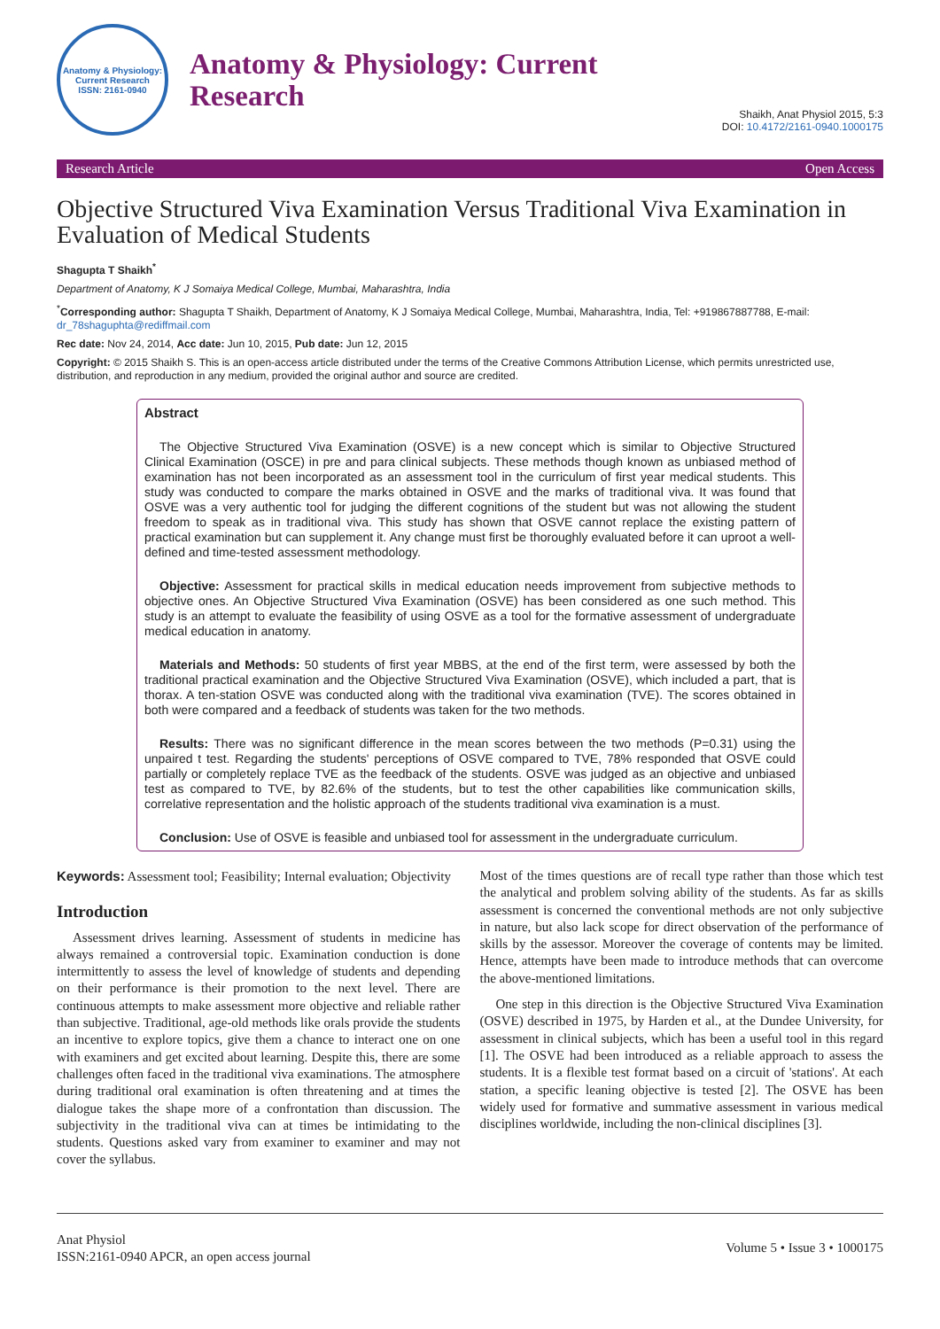Anatomy & Physiology: Current Research
ISSN: 2161-0940
Anatomy & Physiology: Current
Research
Shaikh, Anat Physiol 2015, 5:3
DOI: 10.4172/2161-0940.1000175
Research Article Open Access
Objective Structured Viva Examination Versus Traditional Viva Examination in Evaluation of Medical Students
Shagupta T Shaikh<sup>*</sup>
Department of Anatomy, K J Somaiya Medical College, Mumbai, Maharashtra, India
<sup>*</sup> Corresponding author: Shagupta T Shaikh, Department of Anatomy, K J Somaiya Medical College, Mumbai, Maharashtra, India, Tel: +919867887788, E-mail: dr_78shaguphta@rediffmail.com
Rec date: Nov 24, 2014, Acc date: Jun 10, 2015, Pub date: Jun 12, 2015
Copyright: © 2015 Shaikh S. This is an open-access article distributed under the terms of the Creative Commons Attribution License, which permits unrestricted use, distribution, and reproduction in any medium, provided the original author and source are credited.
Abstract
The Objective Structured Viva Examination (OSVE) is a new concept which is similar to Objective Structured Clinical Examination (OSCE) in pre and para clinical subjects. These methods though known as unbiased method of examination has not been incorporated as an assessment tool in the curriculum of first year medical students. This study was conducted to compare the marks obtained in OSVE and the marks of traditional viva. It was found that OSVE was a very authentic tool for judging the different cognitions of the student but was not allowing the student freedom to speak as in traditional viva. This study has shown that OSVE cannot replace the existing pattern of practical examination but can supplement it. Any change must first be thoroughly evaluated before it can uproot a well-defined and time-tested assessment methodology.
Objective: Assessment for practical skills in medical education needs improvement from subjective methods to objective ones. An Objective Structured Viva Examination (OSVE) has been considered as one such method. This study is an attempt to evaluate the feasibility of using OSVE as a tool for the formative assessment of undergraduate medical education in anatomy.
Materials and Methods: 50 students of first year MBBS, at the end of the first term, were assessed by both the traditional practical examination and the Objective Structured Viva Examination (OSVE), which included a part, that is thorax. A ten-station OSVE was conducted along with the traditional viva examination (TVE). The scores obtained in both were compared and a feedback of students was taken for the two methods.
Results: There was no significant difference in the mean scores between the two methods (P=0.31) using the unpaired t test. Regarding the students' perceptions of OSVE compared to TVE, 78% responded that OSVE could partially or completely replace TVE as the feedback of the students. OSVE was judged as an objective and unbiased test as compared to TVE, by 82.6% of the students, but to test the other capabilities like communication skills, correlative representation and the holistic approach of the students traditional viva examination is a must.
Conclusion: Use of OSVE is feasible and unbiased tool for assessment in the undergraduate curriculum.
Keywords: Assessment tool; Feasibility; Internal evaluation; Objectivity
Introduction
Assessment drives learning. Assessment of students in medicine has always remained a controversial topic. Examination conduction is done intermittently to assess the level of knowledge of students and depending on their performance is their promotion to the next level. There are continuous attempts to make assessment more objective and reliable rather than subjective. Traditional, age-old methods like orals provide the students an incentive to explore topics, give them a chance to interact one on one with examiners and get excited about learning. Despite this, there are some challenges often faced in the traditional viva examinations. The atmosphere during traditional oral examination is often threatening and at times the dialogue takes the shape more of a confrontation than discussion. The subjectivity in the traditional viva can at times be intimidating to the students. Questions asked vary from examiner to examiner and may not cover the syllabus.
Most of the times questions are of recall type rather than those which test the analytical and problem solving ability of the students. As far as skills assessment is concerned the conventional methods are not only subjective in nature, but also lack scope for direct observation of the performance of skills by the assessor. Moreover the coverage of contents may be limited. Hence, attempts have been made to introduce methods that can overcome the above-mentioned limitations.
One step in this direction is the Objective Structured Viva Examination (OSVE) described in 1975, by Harden et al., at the Dundee University, for assessment in clinical subjects, which has been a useful tool in this regard [1]. The OSVE had been introduced as a reliable approach to assess the students. It is a flexible test format based on a circuit of 'stations'. At each station, a specific leaning objective is tested [2]. The OSVE has been widely used for formative and summative assessment in various medical disciplines worldwide, including the non-clinical disciplines [3].
Anat Physiol
ISSN:2161-0940 APCR, an open access journal
Volume 5 • Issue 3 • 1000175